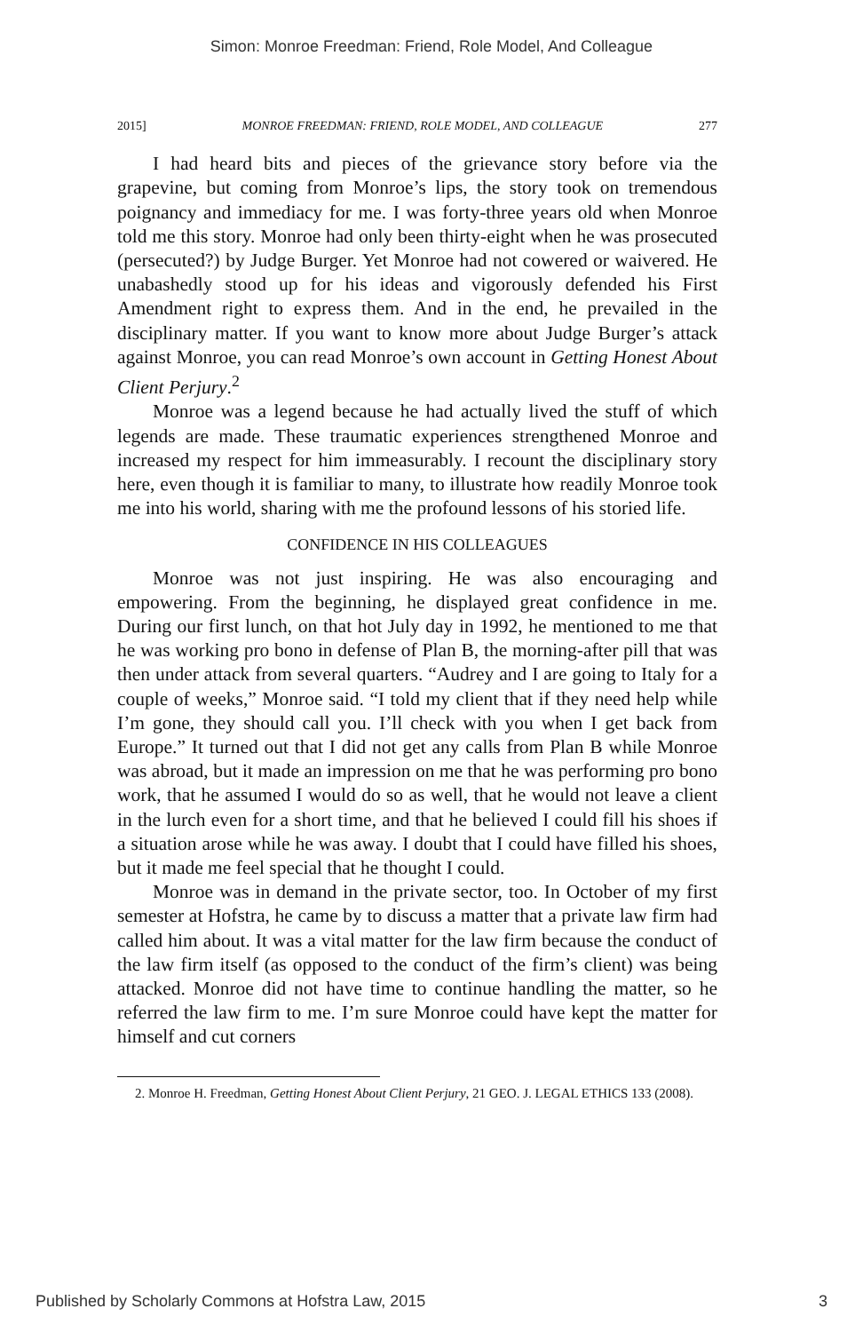Simon: Monroe Freedman: Friend, Role Model, And Colleague
2015] MONROE FREEDMAN: FRIEND, ROLE MODEL, AND COLLEAGUE 277
I had heard bits and pieces of the grievance story before via the grapevine, but coming from Monroe’s lips, the story took on tremendous poignancy and immediacy for me. I was forty-three years old when Monroe told me this story. Monroe had only been thirty-eight when he was prosecuted (persecuted?) by Judge Burger. Yet Monroe had not cowered or waivered. He unabashedly stood up for his ideas and vigorously defended his First Amendment right to express them. And in the end, he prevailed in the disciplinary matter. If you want to know more about Judge Burger’s attack against Monroe, you can read Monroe’s own account in Getting Honest About Client Perjury.<sup>2</sup>
Monroe was a legend because he had actually lived the stuff of which legends are made. These traumatic experiences strengthened Monroe and increased my respect for him immeasurably. I recount the disciplinary story here, even though it is familiar to many, to illustrate how readily Monroe took me into his world, sharing with me the profound lessons of his storied life.
CONFIDENCE IN HIS COLLEAGUES
Monroe was not just inspiring. He was also encouraging and empowering. From the beginning, he displayed great confidence in me. During our first lunch, on that hot July day in 1992, he mentioned to me that he was working pro bono in defense of Plan B, the morning-after pill that was then under attack from several quarters. “Audrey and I are going to Italy for a couple of weeks,” Monroe said. “I told my client that if they need help while I’m gone, they should call you. I’ll check with you when I get back from Europe.” It turned out that I did not get any calls from Plan B while Monroe was abroad, but it made an impression on me that he was performing pro bono work, that he assumed I would do so as well, that he would not leave a client in the lurch even for a short time, and that he believed I could fill his shoes if a situation arose while he was away. I doubt that I could have filled his shoes, but it made me feel special that he thought I could.
Monroe was in demand in the private sector, too. In October of my first semester at Hofstra, he came by to discuss a matter that a private law firm had called him about. It was a vital matter for the law firm because the conduct of the law firm itself (as opposed to the conduct of the firm’s client) was being attacked. Monroe did not have time to continue handling the matter, so he referred the law firm to me. I’m sure Monroe could have kept the matter for himself and cut corners
2. Monroe H. Freedman, Getting Honest About Client Perjury, 21 GEO. J. LEGAL ETHICS 133 (2008).
Published by Scholarly Commons at Hofstra Law, 2015 3